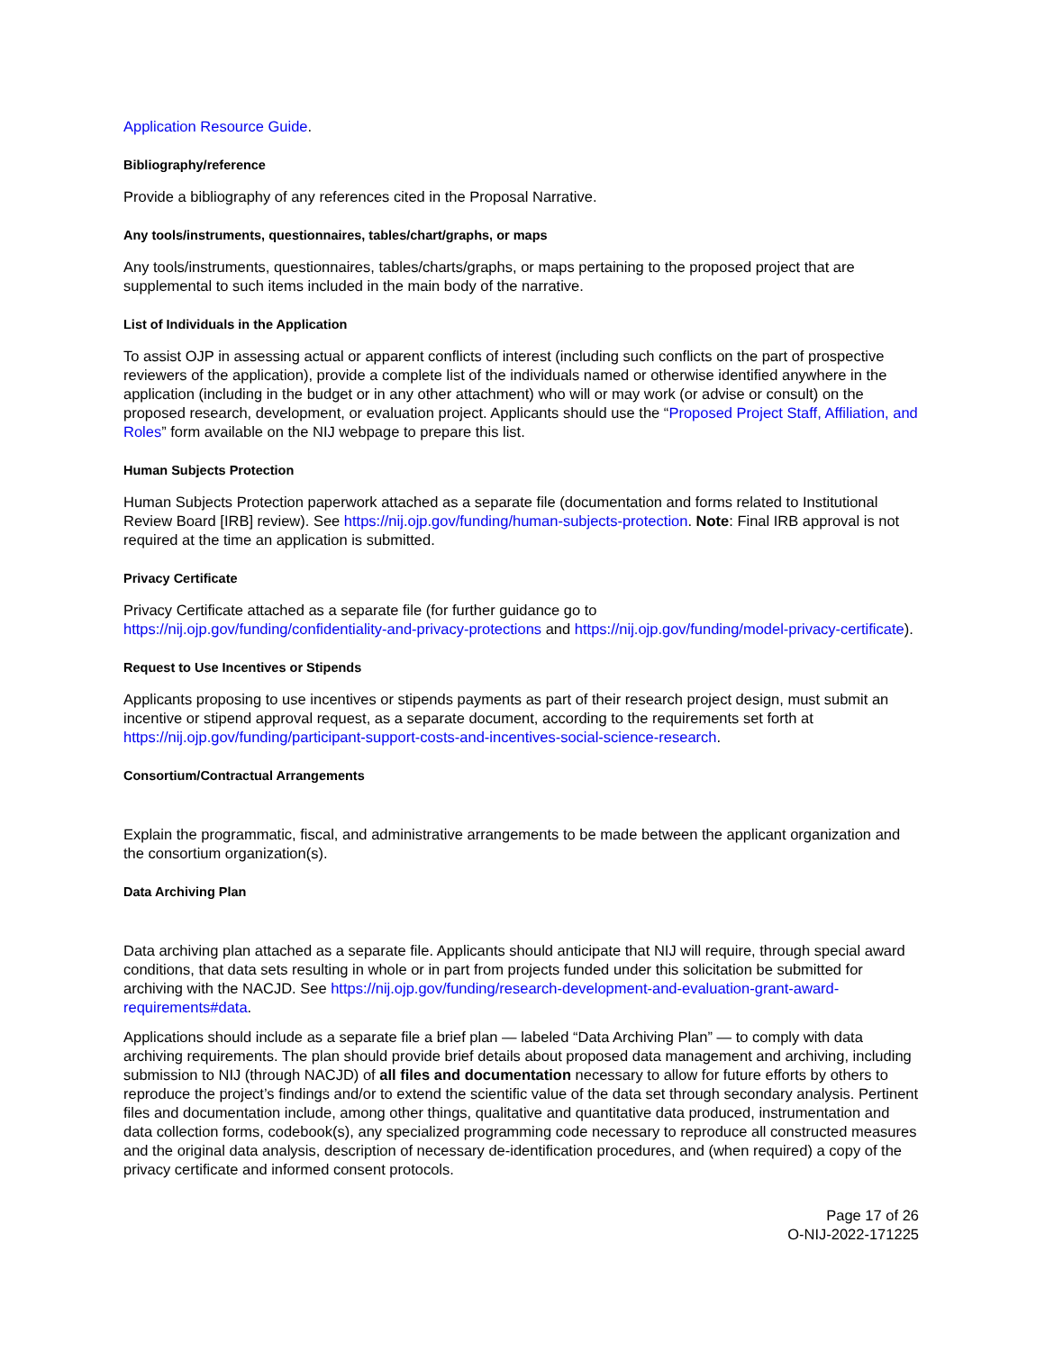Application Resource Guide.
Bibliography/reference
Provide a bibliography of any references cited in the Proposal Narrative.
Any tools/instruments, questionnaires, tables/chart/graphs, or maps
Any tools/instruments, questionnaires, tables/charts/graphs, or maps pertaining to the proposed project that are supplemental to such items included in the main body of the narrative.
List of Individuals in the Application
To assist OJP in assessing actual or apparent conflicts of interest (including such conflicts on the part of prospective reviewers of the application), provide a complete list of the individuals named or otherwise identified anywhere in the application (including in the budget or in any other attachment) who will or may work (or advise or consult) on the proposed research, development, or evaluation project. Applicants should use the “Proposed Project Staff, Affiliation, and Roles” form available on the NIJ webpage to prepare this list.
Human Subjects Protection
Human Subjects Protection paperwork attached as a separate file (documentation and forms related to Institutional Review Board [IRB] review). See https://nij.ojp.gov/funding/human-subjects-protection. Note: Final IRB approval is not required at the time an application is submitted.
Privacy Certificate
Privacy Certificate attached as a separate file (for further guidance go to
https://nij.ojp.gov/funding/confidentiality-and-privacy-protections and https://nij.ojp.gov/funding/model-privacy-certificate).
Request to Use Incentives or Stipends
Applicants proposing to use incentives or stipends payments as part of their research project design, must submit an incentive or stipend approval request, as a separate document, according to the requirements set forth at https://nij.ojp.gov/funding/participant-support-costs-and-incentives-social-science-research.
Consortium/Contractual Arrangements
Explain the programmatic, fiscal, and administrative arrangements to be made between the applicant organization and the consortium organization(s).
Data Archiving Plan
Data archiving plan attached as a separate file. Applicants should anticipate that NIJ will require, through special award conditions, that data sets resulting in whole or in part from projects funded under this solicitation be submitted for archiving with the NACJD. See https://nij.ojp.gov/funding/research-development-and-evaluation-grant-award-requirements#data.
Applications should include as a separate file a brief plan — labeled “Data Archiving Plan” — to comply with data archiving requirements. The plan should provide brief details about proposed data management and archiving, including submission to NIJ (through NACJD) of all files and documentation necessary to allow for future efforts by others to reproduce the project’s findings and/or to extend the scientific value of the data set through secondary analysis. Pertinent files and documentation include, among other things, qualitative and quantitative data produced, instrumentation and data collection forms, codebook(s), any specialized programming code necessary to reproduce all constructed measures and the original data analysis, description of necessary de-identification procedures, and (when required) a copy of the privacy certificate and informed consent protocols.
Page 17 of 26
O-NIJ-2022-171225